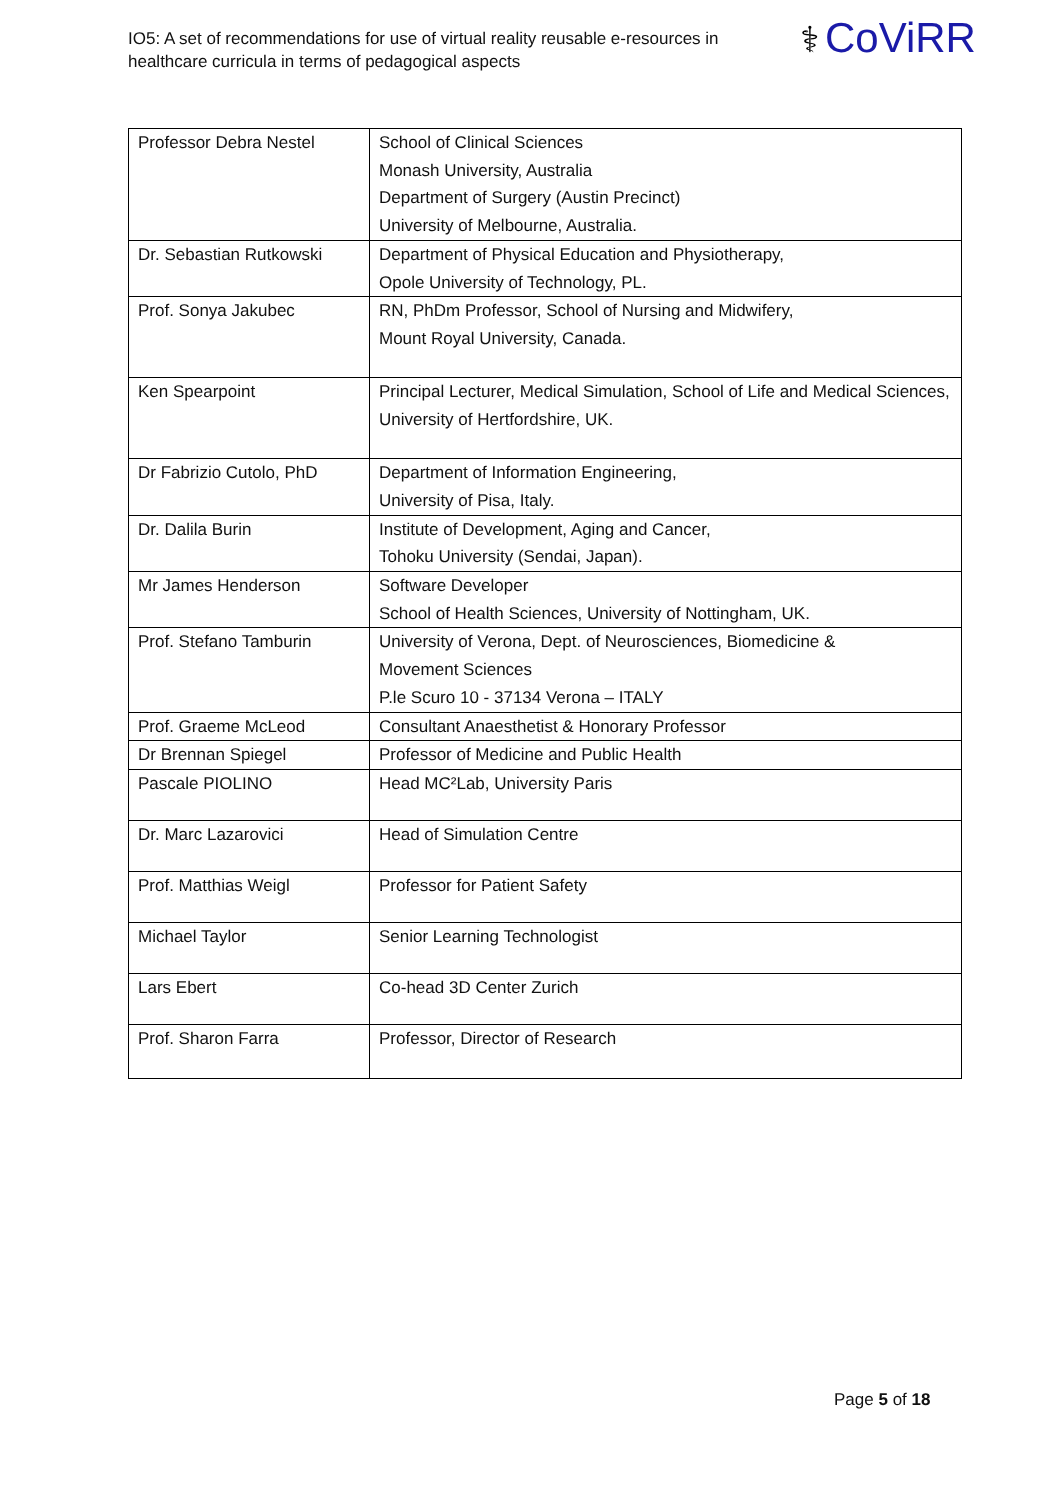IO5: A set of recommendations for use of virtual reality reusable e-resources in healthcare curricula in terms of pedagogical aspects
⚕ CoViRR
| Professor Debra Nestel | School of Clinical Sciences Monash University, Australia Department of Surgery (Austin Precinct) University of Melbourne, Australia. |
| Dr. Sebastian Rutkowski | Department of Physical Education and Physiotherapy, Opole University of Technology, PL. |
| Prof. Sonya Jakubec | RN, PhDm Professor, School of Nursing and Midwifery, Mount Royal University, Canada. |
| Ken Spearpoint | Principal Lecturer, Medical Simulation, School of Life and Medical Sciences, University of Hertfordshire, UK. |
| Dr Fabrizio Cutolo, PhD | Department of Information Engineering, University of Pisa, Italy. |
| Dr. Dalila Burin | Institute of Development, Aging and Cancer, Tohoku University (Sendai, Japan). |
| Mr James Henderson | Software Developer School of Health Sciences, University of Nottingham, UK. |
| Prof. Stefano Tamburin | University of Verona, Dept. of Neurosciences, Biomedicine & Movement Sciences P.le Scuro 10 - 37134 Verona – ITALY |
| Prof. Graeme McLeod | Consultant Anaesthetist & Honorary Professor |
| Dr Brennan Spiegel | Professor of Medicine and Public Health |
| Pascale PIOLINO | Head MC²Lab, University Paris |
| Dr. Marc Lazarovici | Head of Simulation Centre |
| Prof. Matthias Weigl | Professor for Patient Safety |
| Michael Taylor | Senior Learning Technologist |
| Lars Ebert | Co-head 3D Center Zurich |
| Prof. Sharon Farra | Professor, Director of Research |
Page 5 of 18